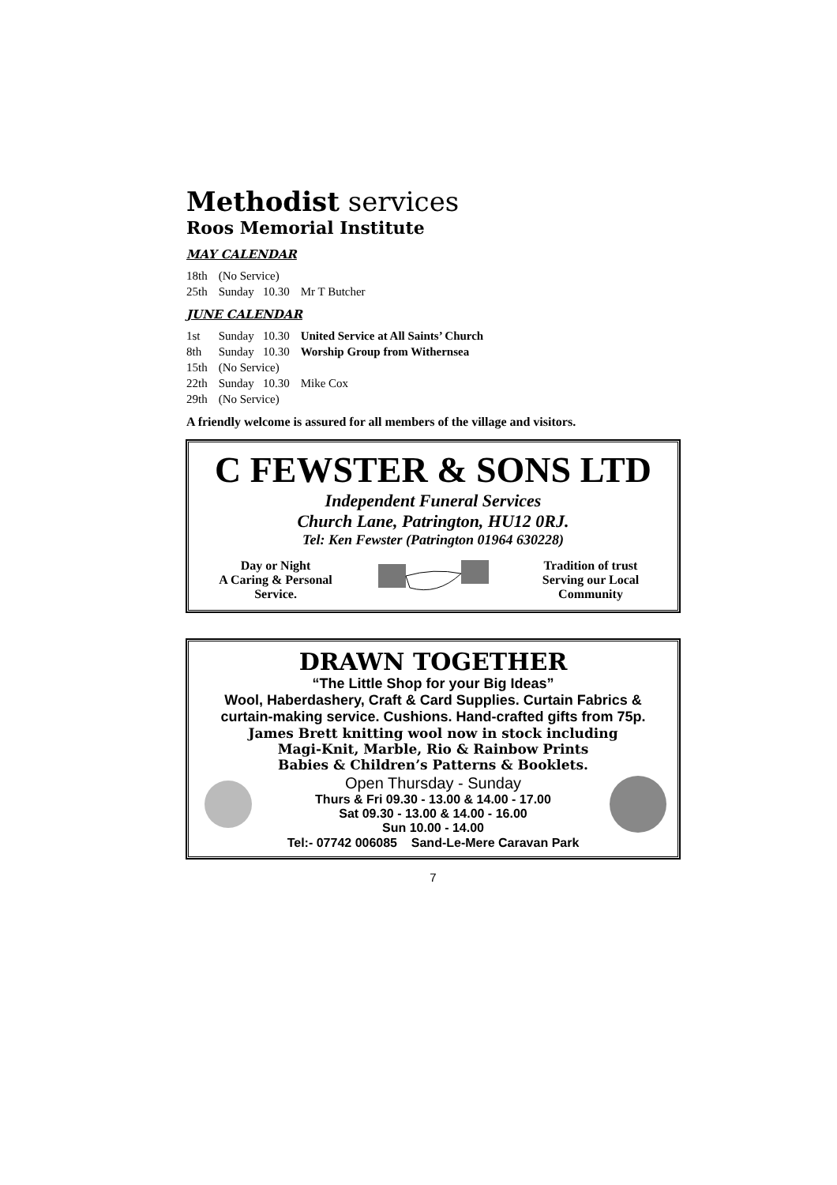Methodist services
Roos Memorial Institute
MAY CALENDAR
| 18th | (No Service) | |
| 25th | Sunday 10.30 | Mr T Butcher |
JUNE CALENDAR
| 1st | Sunday 10.30 | United Service at All Saints’ Church |
| 8th | Sunday 10.30 | Worship Group from Withernsea |
| 15th | (No Service) | |
| 22th | Sunday 10.30 | Mike Cox |
| 29th | (No Service) | |
A friendly welcome is assured for all members of the village and visitors.
C FEWSTER & SONS LTD
Independent Funeral Services
Church Lane, Patrington, HU12 0RJ.
Tel: Ken Fewster (Patrington 01964 630228)
Day or Night
A Caring & Personal
Service.
Tradition of trust
Serving our Local
Community
DRAWN TOGETHER
“The Little Shop for your Big Ideas”
Wool, Haberdashery, Craft & Card Supplies. Curtain Fabrics & curtain-making service. Cushions. Hand-crafted gifts from 75p.
James Brett knitting wool now in stock including
Magi-Knit, Marble, Rio & Rainbow Prints
Babies & Children’s Patterns & Booklets.
Open Thursday - Sunday
Thurs & Fri 09.30 - 13.00 & 14.00 - 17.00
Sat 09.30 - 13.00 & 14.00 - 16.00
Sun 10.00 - 14.00
Tel:- 07742 006085 Sand-Le-Mere Caravan Park
7